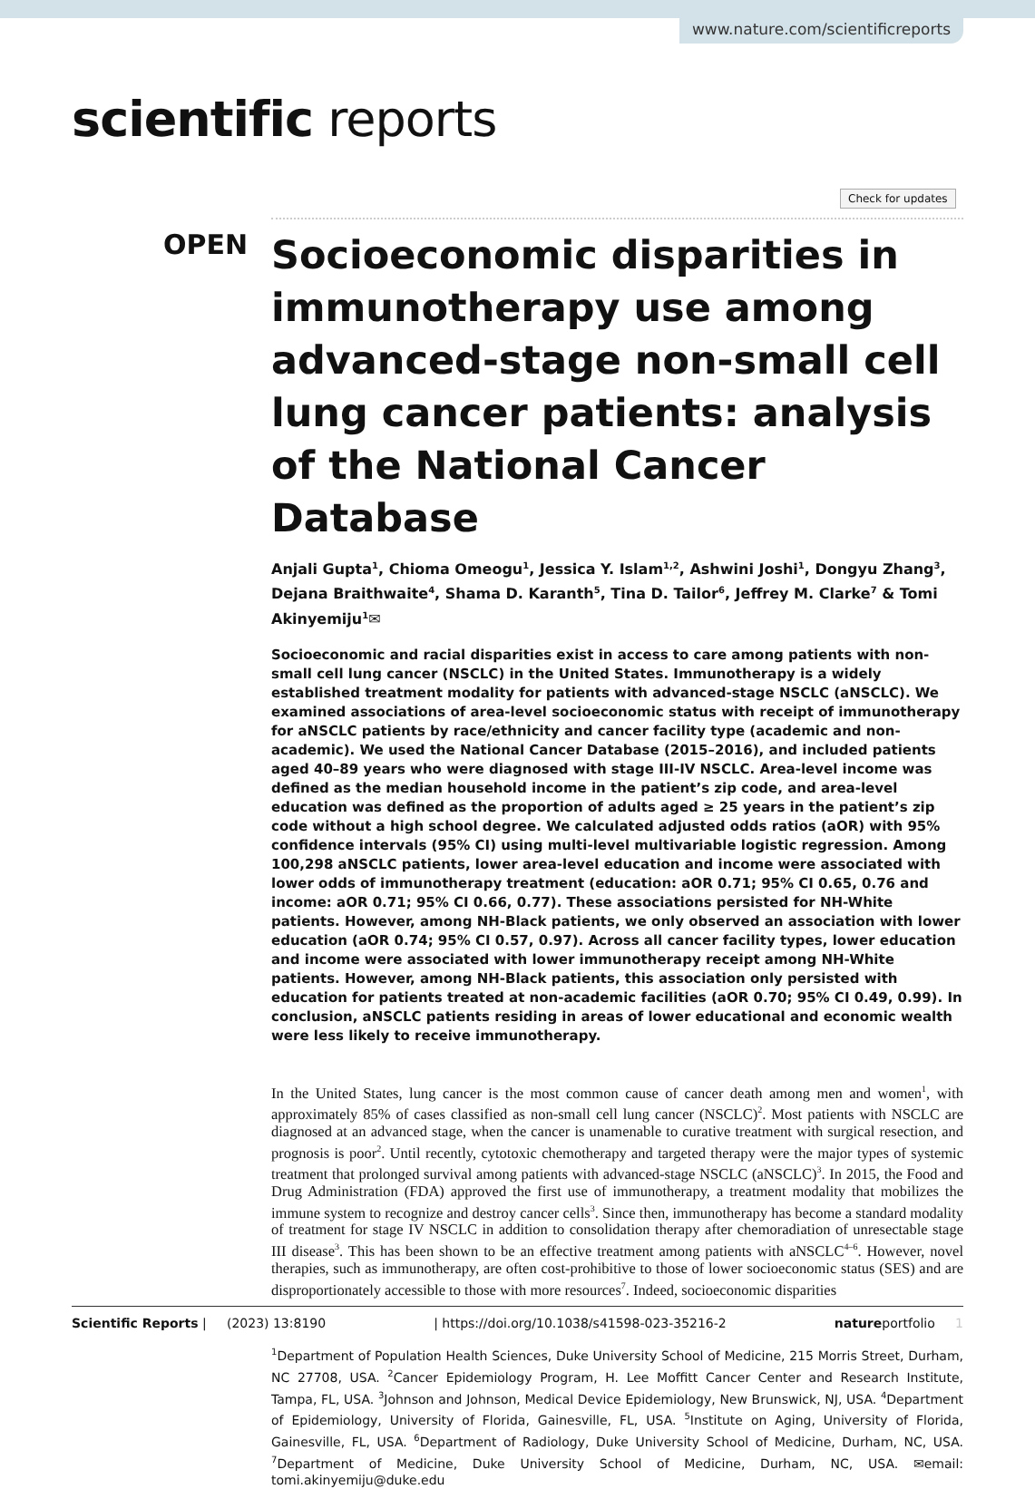www.nature.com/scientificreports
scientific reports
Check for updates
OPEN
Socioeconomic disparities in immunotherapy use among advanced‑stage non‑small cell lung cancer patients: analysis of the National Cancer Database
Anjali Gupta<sup>1</sup>, Chioma Omeogu<sup>1</sup>, Jessica Y. Islam<sup>1,2</sup>, Ashwini Joshi<sup>1</sup>, Dongyu Zhang<sup>3</sup>, Dejana Braithwaite<sup>4</sup>, Shama D. Karanth<sup>5</sup>, Tina D. Tailor<sup>6</sup>, Jeffrey M. Clarke<sup>7</sup> & Tomi Akinyemiju<sup>1</sup>✉
Socioeconomic and racial disparities exist in access to care among patients with non-small cell lung cancer (NSCLC) in the United States. Immunotherapy is a widely established treatment modality for patients with advanced-stage NSCLC (aNSCLC). We examined associations of area-level socioeconomic status with receipt of immunotherapy for aNSCLC patients by race/ethnicity and cancer facility type (academic and non-academic). We used the National Cancer Database (2015–2016), and included patients aged 40–89 years who were diagnosed with stage III-IV NSCLC. Area-level income was defined as the median household income in the patient’s zip code, and area-level education was defined as the proportion of adults aged ≥ 25 years in the patient’s zip code without a high school degree. We calculated adjusted odds ratios (aOR) with 95% confidence intervals (95% CI) using multi-level multivariable logistic regression. Among 100,298 aNSCLC patients, lower area-level education and income were associated with lower odds of immunotherapy treatment (education: aOR 0.71; 95% CI 0.65, 0.76 and income: aOR 0.71; 95% CI 0.66, 0.77). These associations persisted for NH-White patients. However, among NH-Black patients, we only observed an association with lower education (aOR 0.74; 95% CI 0.57, 0.97). Across all cancer facility types, lower education and income were associated with lower immunotherapy receipt among NH-White patients. However, among NH-Black patients, this association only persisted with education for patients treated at non-academic facilities (aOR 0.70; 95% CI 0.49, 0.99). In conclusion, aNSCLC patients residing in areas of lower educational and economic wealth were less likely to receive immunotherapy.
In the United States, lung cancer is the most common cause of cancer death among men and women<sup>1</sup>, with approximately 85% of cases classified as non-small cell lung cancer (NSCLC)<sup>2</sup>. Most patients with NSCLC are diagnosed at an advanced stage, when the cancer is unamenable to curative treatment with surgical resection, and prognosis is poor<sup>2</sup>. Until recently, cytotoxic chemotherapy and targeted therapy were the major types of systemic treatment that prolonged survival among patients with advanced-stage NSCLC (aNSCLC)<sup>3</sup>. In 2015, the Food and Drug Administration (FDA) approved the first use of immunotherapy, a treatment modality that mobilizes the immune system to recognize and destroy cancer cells<sup>3</sup>. Since then, immunotherapy has become a standard modality of treatment for stage IV NSCLC in addition to consolidation therapy after chemoradiation of unresectable stage III disease<sup>3</sup>. This has been shown to be an effective treatment among patients with aNSCLC<sup>4–6</sup>. However, novel therapies, such as immunotherapy, are often cost-prohibitive to those of lower socioeconomic status (SES) and are disproportionately accessible to those with more resources<sup>7</sup>. Indeed, socioeconomic disparities
<sup>1</sup> Department of Population Health Sciences, Duke University School of Medicine, 215 Morris Street, Durham, NC 27708, USA. <sup>2</sup>Cancer Epidemiology Program, H. Lee Moffitt Cancer Center and Research Institute, Tampa, FL, USA. <sup>3</sup>Johnson and Johnson, Medical Device Epidemiology, New Brunswick, NJ, USA. <sup>4</sup>Department of Epidemiology, University of Florida, Gainesville, FL, USA. <sup>5</sup>Institute on Aging, University of Florida, Gainesville, FL, USA. <sup>6</sup>Department of Radiology, Duke University School of Medicine, Durham, NC, USA. <sup>7</sup>Department of Medicine, Duke University School of Medicine, Durham, NC, USA. ✉email: tomi.akinyemiju@duke.edu
Scientific Reports | (2023) 13:8190 | https://doi.org/10.1038/s41598-023-35216-2 natureportfolio 1